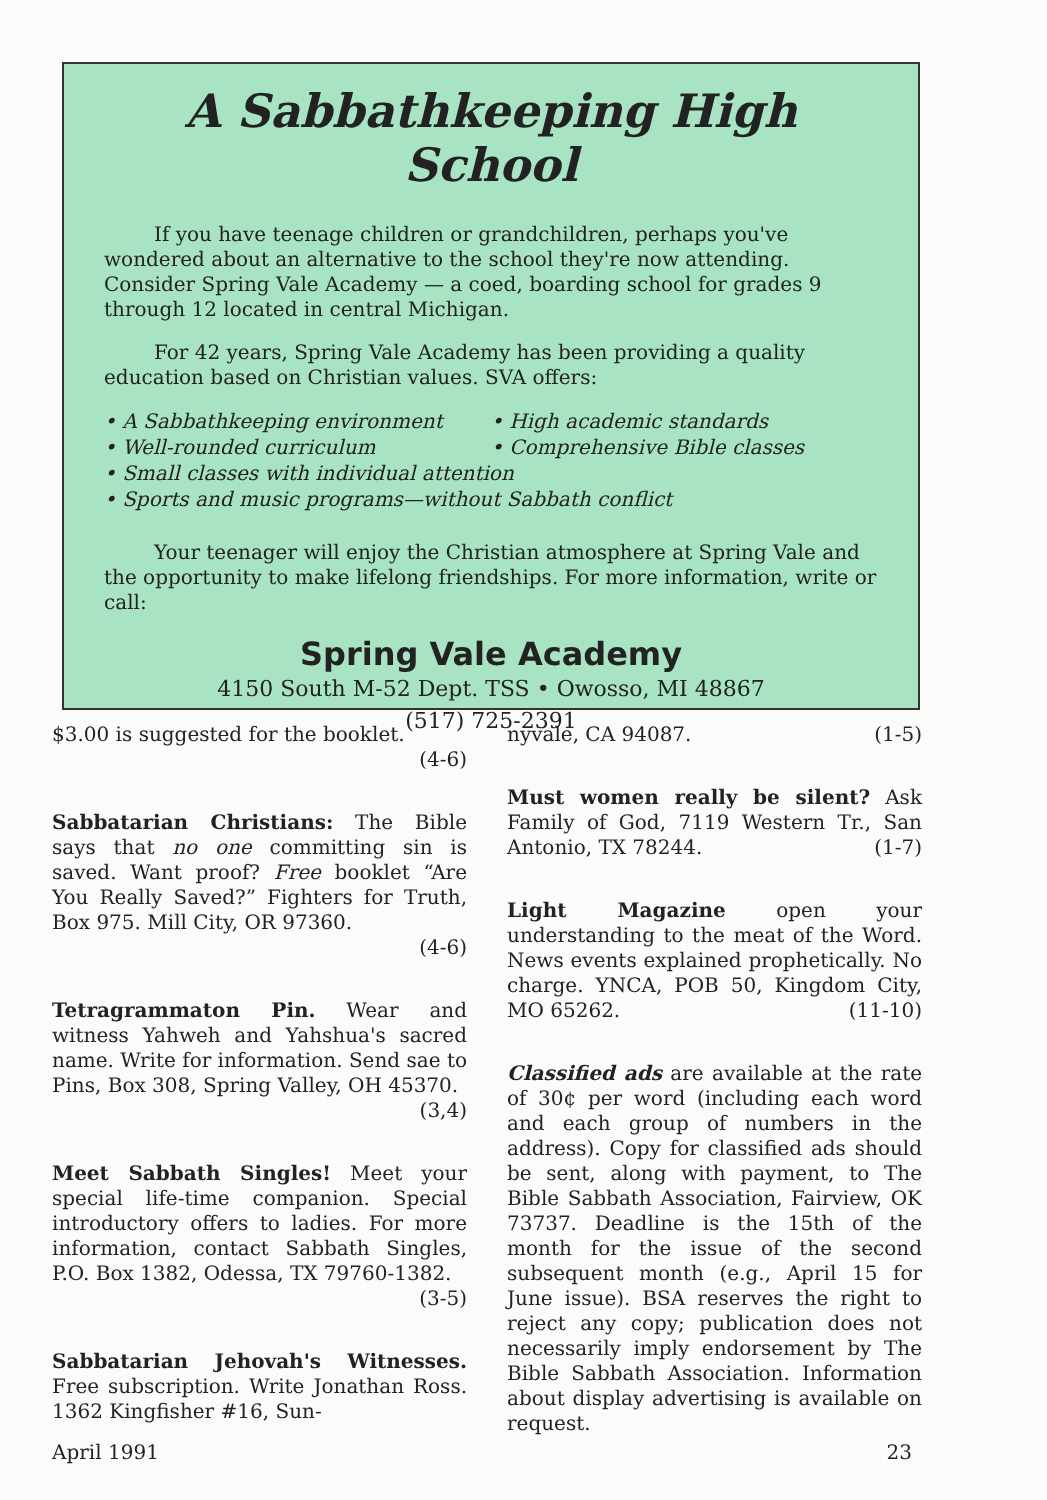A Sabbathkeeping High School
If you have teenage children or grandchildren, perhaps you've wondered about an alternative to the school they're now attending. Consider Spring Vale Academy — a coed, boarding school for grades 9 through 12 located in central Michigan.
For 42 years, Spring Vale Academy has been providing a quality education based on Christian values. SVA offers:
• A Sabbathkeeping environment
• High academic standards
• Well-rounded curriculum
• Comprehensive Bible classes
• Small classes with individual attention
• Sports and music programs—without Sabbath conflict
Your teenager will enjoy the Christian atmosphere at Spring Vale and the opportunity to make lifelong friendships. For more information, write or call:
Spring Vale Academy
4150 South M-52 Dept. TSS • Owosso, MI 48867
(517) 725-2391
$3.00 is suggested for the booklet.
(4-6)
Sabbatarian Christians: The Bible says that no one committing sin is saved. Want proof? Free booklet “Are You Really Saved?” Fighters for Truth, Box 975. Mill City, OR 97360.
(4-6)
Tetragrammaton Pin. Wear and witness Yahweh and Yahshua's sacred name. Write for information. Send sae to Pins, Box 308, Spring Valley, OH 45370.
(3,4)
Meet Sabbath Singles! Meet your special life-time companion. Special introductory offers to ladies. For more information, contact Sabbath Singles, P.O. Box 1382, Odessa, TX 79760-1382.
(3-5)
Sabbatarian Jehovah's Witnesses. Free subscription. Write Jonathan Ross. 1362 Kingfisher #16, Sun-
nyvale, CA 94087. (1-5)
Must women really be silent? Ask Family of God, 7119 Western Tr., San Antonio, TX 78244. (1-7)
Light Magazine open your understanding to the meat of the Word. News events explained prophetically. No charge. YNCA, POB 50, Kingdom City, MO 65262. (11-10)
Classified ads are available at the rate of 30¢ per word (including each word and each group of numbers in the address). Copy for classified ads should be sent, along with payment, to The Bible Sabbath Association, Fairview, OK 73737. Deadline is the 15th of the month for the issue of the second subsequent month (e.g., April 15 for June issue). BSA reserves the right to reject any copy; publication does not necessarily imply endorsement by The Bible Sabbath Association. Information about display advertising is available on request.
April 1991 23